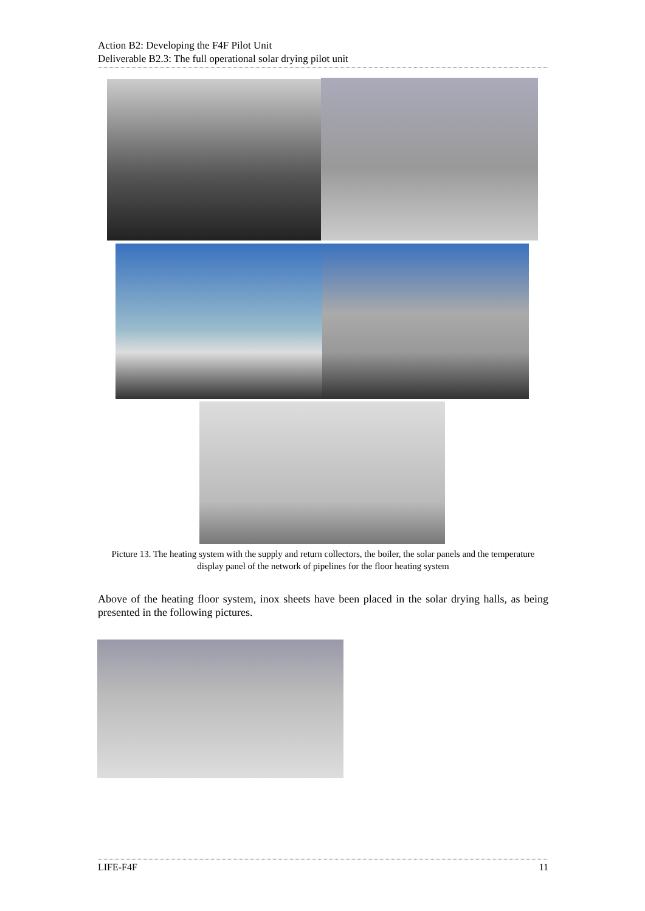Action B2: Developing the F4F Pilot Unit
Deliverable B2.3: The full operational solar drying pilot unit
Picture 13. The heating system with the supply and return collectors, the boiler, the solar panels and the temperature display panel of the network of pipelines for the floor heating system
Above of the heating floor system, inox sheets have been placed in the solar drying halls, as being presented in the following pictures.
LIFE-F4F 11